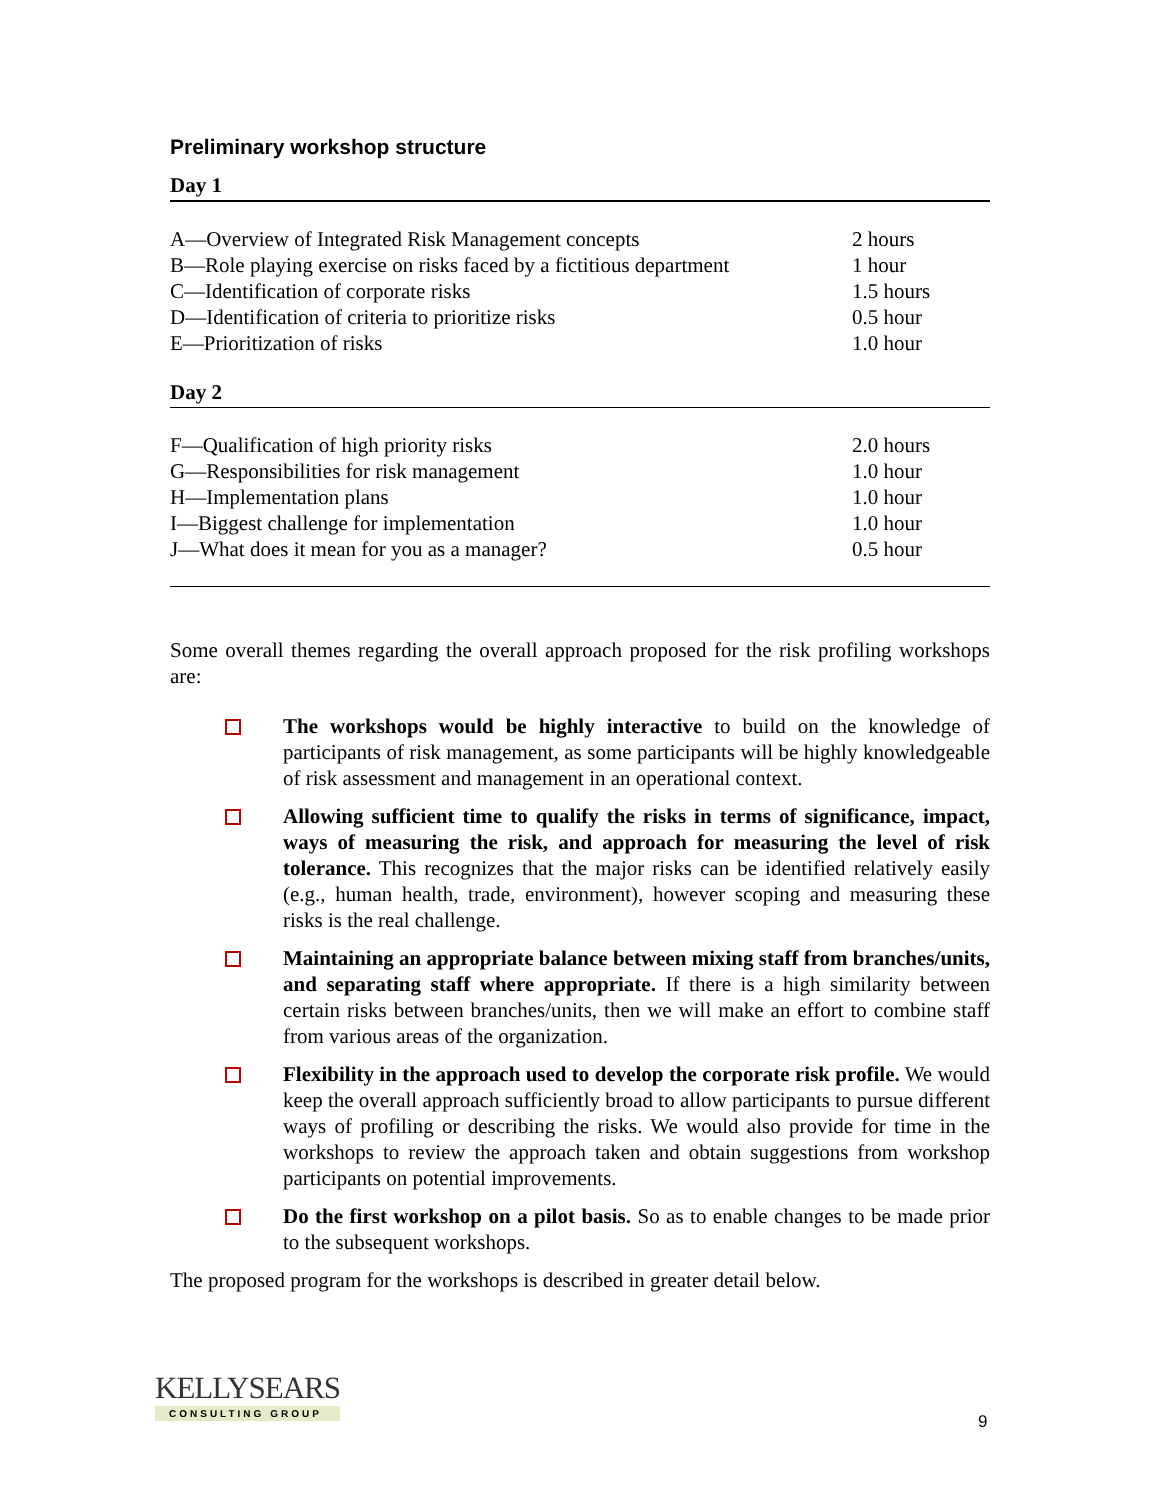Preliminary workshop structure
Day 1
| A—Overview of Integrated Risk Management concepts | 2 hours |
| B—Role playing exercise on risks faced by a fictitious department | 1 hour |
| C—Identification of corporate risks | 1.5 hours |
| D—Identification of criteria to prioritize risks | 0.5 hour |
| E—Prioritization of risks | 1.0 hour |
Day 2
| F—Qualification of high priority risks | 2.0 hours |
| G—Responsibilities for risk management | 1.0 hour |
| H—Implementation plans | 1.0 hour |
| I—Biggest challenge for implementation | 1.0 hour |
| J—What does it mean for you as a manager? | 0.5 hour |
Some overall themes regarding the overall approach proposed for the risk profiling workshops are:
The workshops would be highly interactive to build on the knowledge of participants of risk management, as some participants will be highly knowledgeable of risk assessment and management in an operational context.
Allowing sufficient time to qualify the risks in terms of significance, impact, ways of measuring the risk, and approach for measuring the level of risk tolerance. This recognizes that the major risks can be identified relatively easily (e.g., human health, trade, environment), however scoping and measuring these risks is the real challenge.
Maintaining an appropriate balance between mixing staff from branches/units, and separating staff where appropriate. If there is a high similarity between certain risks between branches/units, then we will make an effort to combine staff from various areas of the organization.
Flexibility in the approach used to develop the corporate risk profile. We would keep the overall approach sufficiently broad to allow participants to pursue different ways of profiling or describing the risks. We would also provide for time in the workshops to review the approach taken and obtain suggestions from workshop participants on potential improvements.
Do the first workshop on a pilot basis. So as to enable changes to be made prior to the subsequent workshops.
The proposed program for the workshops is described in greater detail below.
KELLYSEARS
CONSULTING GROUP
9